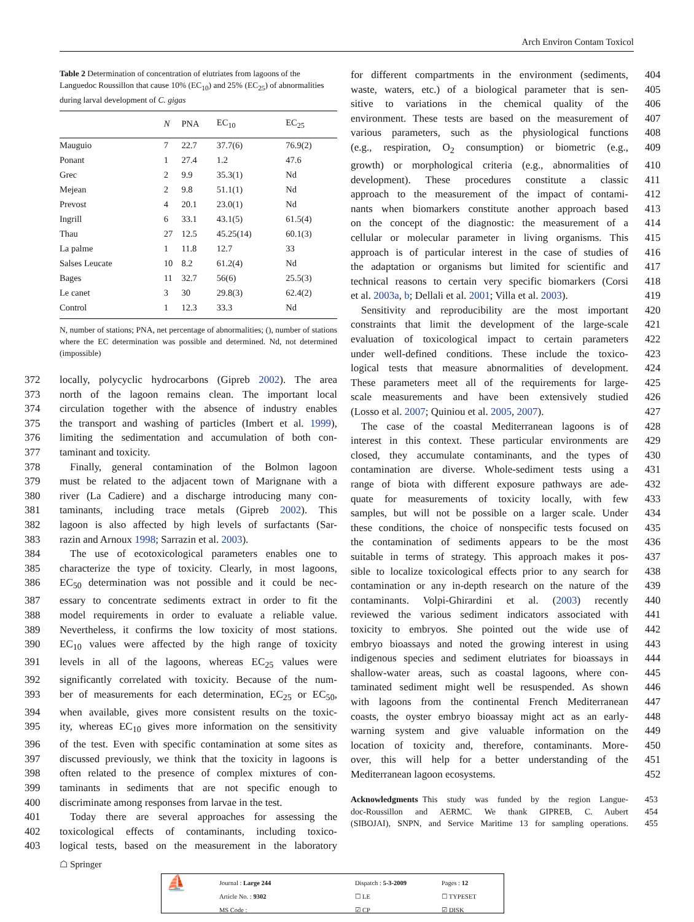Arch Environ Contam Toxicol
Table 2 Determination of concentration of elutriates from lagoons of the Languedoc Roussillon that cause 10% (EC<sub>10</sub>) and 25% (EC<sub>25</sub>) of abnormalities during larval development of C. gigas
| | N | PNA | EC<sub>10</sub> | EC<sub>25</sub> |
| --- | --- | --- | --- | --- |
| Mauguio | 7 | 22.7 | 37.7(6) | 76.9(2) |
| Ponant | 1 | 27.4 | 1.2 | 47.6 |
| Grec | 2 | 9.9 | 35.3(1) | Nd |
| Mejean | 2 | 9.8 | 51.1(1) | Nd |
| Prevost | 4 | 20.1 | 23.0(1) | Nd |
| Ingrill | 6 | 33.1 | 43.1(5) | 61.5(4) |
| Thau | 27 | 12.5 | 45.25(14) | 60.1(3) |
| La palme | 1 | 11.8 | 12.7 | 33 |
| Salses Leucate | 10 | 8.2 | 61.2(4) | Nd |
| Bages | 11 | 32.7 | 56(6) | 25.5(3) |
| Le canet | 3 | 30 | 29.8(3) | 62.4(2) |
| Control | 1 | 12.3 | 33.3 | Nd |
N, number of stations; PNA, net percentage of abnormalities; (), number of stations where the EC determination was possible and determined. Nd, not determined (impossible)
372 locally, polycyclic hydrocarbons (Gipreb 2002). The area
373 north of the lagoon remains clean. The important local
374 circulation together with the absence of industry enables
375 the transport and washing of particles (Imbert et al. 1999),
376 limiting the sedimentation and accumulation of both con-
377 taminant and toxicity.
378 Finally, general contamination of the Bolmon lagoon
379 must be related to the adjacent town of Marignane with a
380 river (La Cadiere) and a discharge introducing many con-
381 taminants, including trace metals (Gipreb 2002). This
382 lagoon is also affected by high levels of surfactants (Sar-
383 razin and Arnoux 1998; Sarrazin et al. 2003).
384 The use of ecotoxicological parameters enables one to
385 characterize the type of toxicity. Clearly, in most lagoons,
386 EC<sub>50</sub> determination was not possible and it could be nec-
387 essary to concentrate sediments extract in order to fit the
388 model requirements in order to evaluate a reliable value.
389 Nevertheless, it confirms the low toxicity of most stations.
390 EC<sub>10</sub> values were affected by the high range of toxicity
391 levels in all of the lagoons, whereas EC<sub>25</sub> values were
392 significantly correlated with toxicity. Because of the num-
393 ber of measurements for each determination, EC<sub>25</sub> or EC<sub>50</sub>,
394 when available, gives more consistent results on the toxic-
395 ity, whereas EC<sub>10</sub> gives more information on the sensitivity
396 of the test. Even with specific contamination at some sites as
397 discussed previously, we think that the toxicity in lagoons is
398 often related to the presence of complex mixtures of con-
399 taminants in sediments that are not specific enough to
400 discriminate among responses from larvae in the test.
401 Today there are several approaches for assessing the
402 toxicological effects of contaminants, including toxico-
403 logical tests, based on the measurement in the laboratory
for different compartments in the environment (sediments, 404
waste, waters, etc.) of a biological parameter that is sen- 405
sitive to variations in the chemical quality of the 406
environment. These tests are based on the measurement of 407
various parameters, such as the physiological functions 408
(e.g., respiration, O<sub>2</sub> consumption) or biometric (e.g., 409
growth) or morphological criteria (e.g., abnormalities of 410
development). These procedures constitute a classic 411
approach to the measurement of the impact of contami- 412
nants when biomarkers constitute another approach based 413
on the concept of the diagnostic: the measurement of a 414
cellular or molecular parameter in living organisms. This 415
approach is of particular interest in the case of studies of 416
the adaptation or organisms but limited for scientific and 417
technical reasons to certain very specific biomarkers (Corsi 418
et al. 2003a, b; Dellali et al. 2001; Villa et al. 2003). 419
 Sensitivity and reproducibility are the most important 420
constraints that limit the development of the large-scale 421
evaluation of toxicological impact to certain parameters 422
under well-defined conditions. These include the toxico- 423
logical tests that measure abnormalities of development. 424
These parameters meet all of the requirements for large- 425
scale measurements and have been extensively studied 426
(Losso et al. 2007; Quiniou et al. 2005, 2007). 427
 The case of the coastal Mediterranean lagoons is of 428
interest in this context. These particular environments are 429
closed, they accumulate contaminants, and the types of 430
contamination are diverse. Whole-sediment tests using a 431
range of biota with different exposure pathways are ade- 432
quate for measurements of toxicity locally, with few 433
samples, but will not be possible on a larger scale. Under 434
these conditions, the choice of nonspecific tests focused on 435
the contamination of sediments appears to be the most 436
suitable in terms of strategy. This approach makes it pos- 437
sible to localize toxicological effects prior to any search for 438
contamination or any in-depth research on the nature of the 439
contaminants. Volpi-Ghirardini et al. (2003) recently 440
reviewed the various sediment indicators associated with 441
toxicity to embryos. She pointed out the wide use of 442
embryo bioassays and noted the growing interest in using 443
indigenous species and sediment elutriates for bioassays in 444
shallow-water areas, such as coastal lagoons, where con- 445
taminated sediment might well be resuspended. As shown 446
with lagoons from the continental French Mediterranean 447
coasts, the oyster embryo bioassay might act as an early- 448
warning system and give valuable information on the 449
location of toxicity and, therefore, contaminants. More- 450
over, this will help for a better understanding of the 451
Mediterranean lagoon ecosystems. 452
Acknowledgments This study was funded by the region Langue- 453
doc-Roussillon and AERMC. We thank GIPREB, C. Aubert 454
(SIBOJAI), SNPN, and Service Maritime 13 for sampling operations. 455
☖ Springer
⛵
Journal : Large 244
Article No. : 9302
MS Code :
Dispatch : 5-3-2009
☐ LE
☑ CP
Pages : 12
☐ TYPESET
☑ DISK